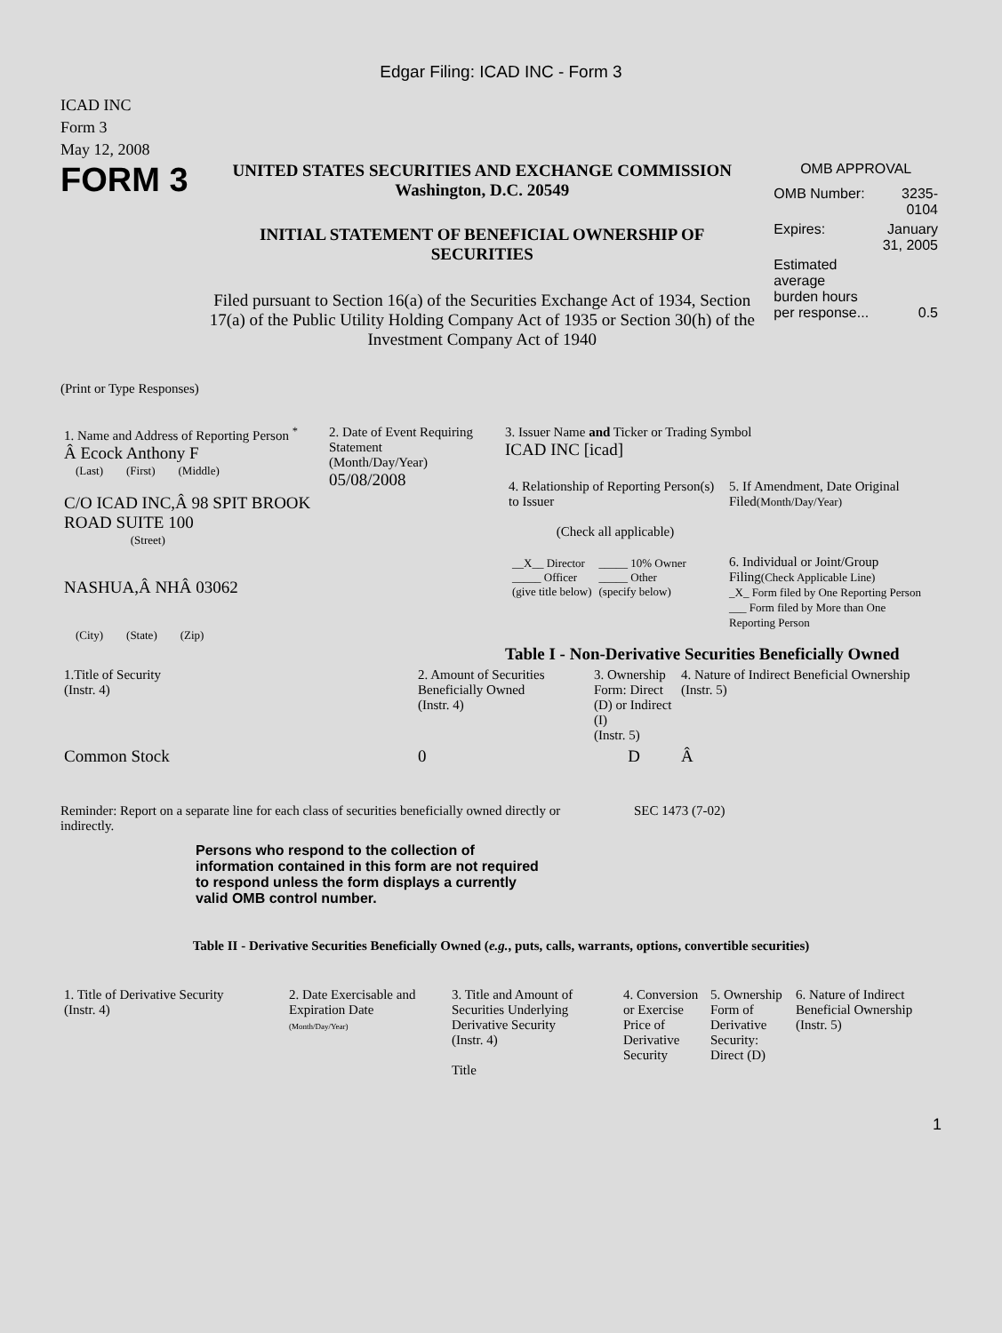Edgar Filing: ICAD INC - Form 3
ICAD INC
Form 3
May 12, 2008
FORM 3
UNITED STATES SECURITIES AND EXCHANGE COMMISSION
Washington, D.C. 20549
INITIAL STATEMENT OF BENEFICIAL OWNERSHIP OF SECURITIES
Filed pursuant to Section 16(a) of the Securities Exchange Act of 1934, Section 17(a) of the Public Utility Holding Company Act of 1935 or Section 30(h) of the Investment Company Act of 1940
OMB APPROVAL
| OMB Number: | 3235-0104 |
| Expires: | January 31, 2005 |
| Estimated average burden hours per response... | 0.5 |
(Print or Type Responses)
| 1. Name and Address of Reporting Person <sup>*</sup> Â Ecock Anthony F (Last) (First) (Middle) C/O ICAD INC,Â 98 SPIT BROOK ROAD SUITE 100 (Street) NASHUA,Â NHÂ 03062 (City) (State) (Zip) | 2. Date of Event Requiring Statement (Month/Day/Year) 05/08/2008 | 3. Issuer Name and Ticker or Trading Symbol ICAD INC [icad] / 4. Relationship of Reporting Person(s) to Issuer (Check all applicable) / __X__ Director _____ Officer (give title below) / _____ 10% Owner _____ Other (specify below) / / 5. If Amendment, Date Original Filed (Month/Day/Year) 6. Individual or Joint/Group Filing (Check Applicable Line) _X_ Form filed by One Reporting Person ___ Form filed by More than One Reporting Person / Table I - Non-Derivative Securities Beneficially Owned |
| 1.Title of Security (Instr. 4) | 2. Amount of Securities Beneficially Owned (Instr. 4) | 3. Ownership Form: Direct (D) or Indirect (I) (Instr. 5) | 4. Nature of Indirect Beneficial Ownership (Instr. 5) |
| --- | --- | --- | --- |
| Common Stock | 0 | D | Â |
Reminder: Report on a separate line for each class of securities beneficially owned directly or indirectly.
SEC 1473 (7-02)
Persons who respond to the collection of information contained in this form are not required to respond unless the form displays a currently valid OMB control number.
Table II - Derivative Securities Beneficially Owned (e.g., puts, calls, warrants, options, convertible securities)
| 1. Title of Derivative Security (Instr. 4) | 2. Date Exercisable and Expiration Date (Month/Day/Year) | 3. Title and Amount of Securities Underlying Derivative Security (Instr. 4) Title | 4. Conversion or Exercise Price of Derivative Security | 5. Ownership Form of Derivative Security: Direct (D) | 6. Nature of Indirect Beneficial Ownership (Instr. 5) |
| --- | --- | --- | --- | --- | --- |
1